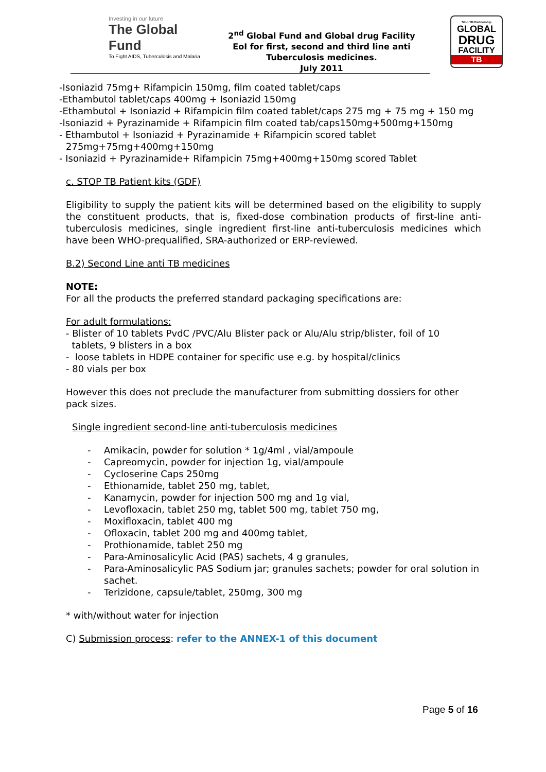Investing in our future
The Global Fund
To Fight AIDS, Tuberculosis and Malaria
2<sup>nd</sup> Global Fund and Global drug Facility
EoI for first, second and third line anti
Tuberculosis medicines.
July 2011
Stop TB Partnership
GLOBAL
DRUG
FACILITY
TB
-Isoniazid 75mg+ Rifampicin 150mg, film coated tablet/caps
-Ethambutol tablet/caps 400mg + Isoniazid 150mg
-Ethambutol + Isoniazid + Rifampicin film coated tablet/caps 275 mg + 75 mg + 150 mg
-Isoniazid + Pyrazinamide + Rifampicin film coated tab/caps150mg+500mg+150mg
- Ethambutol + Isoniazid + Pyrazinamide + Rifampicin scored tablet
275mg+75mg+400mg+150mg
- Isoniazid + Pyrazinamide+ Rifampicin 75mg+400mg+150mg scored Tablet
c. STOP TB Patient kits (GDF)
Eligibility to supply the patient kits will be determined based on the eligibility to supply the constituent products, that is, fixed-dose combination products of first-line anti-tuberculosis medicines, single ingredient first-line anti-tuberculosis medicines which have been WHO-prequalified, SRA-authorized or ERP-reviewed.
B.2) Second Line anti TB medicines
NOTE:
For all the products the preferred standard packaging specifications are:
For adult formulations:
- Blister of 10 tablets PvdC /PVC/Alu Blister pack or Alu/Alu strip/blister, foil of 10
tablets, 9 blisters in a box
- loose tablets in HDPE container for specific use e.g. by hospital/clinics
- 80 vials per box
However this does not preclude the manufacturer from submitting dossiers for other pack sizes.
Single ingredient second-line anti-tuberculosis medicines
- Amikacin, powder for solution * 1g/4ml , vial/ampoule
- Capreomycin, powder for injection 1g, vial/ampoule
- Cycloserine Caps 250mg
- Ethionamide, tablet 250 mg, tablet,
- Kanamycin, powder for injection 500 mg and 1g vial,
- Levofloxacin, tablet 250 mg, tablet 500 mg, tablet 750 mg,
- Moxifloxacin, tablet 400 mg
- Ofloxacin, tablet 200 mg and 400mg tablet,
- Prothionamide, tablet 250 mg
- Para-Aminosalicylic Acid (PAS) sachets, 4 g granules,
- Para-Aminosalicylic PAS Sodium jar; granules sachets; powder for oral solution in sachet.
- Terizidone, capsule/tablet, 250mg, 300 mg
* with/without water for injection
C) Submission process: refer to the ANNEX-1 of this document
Page 5 of 16